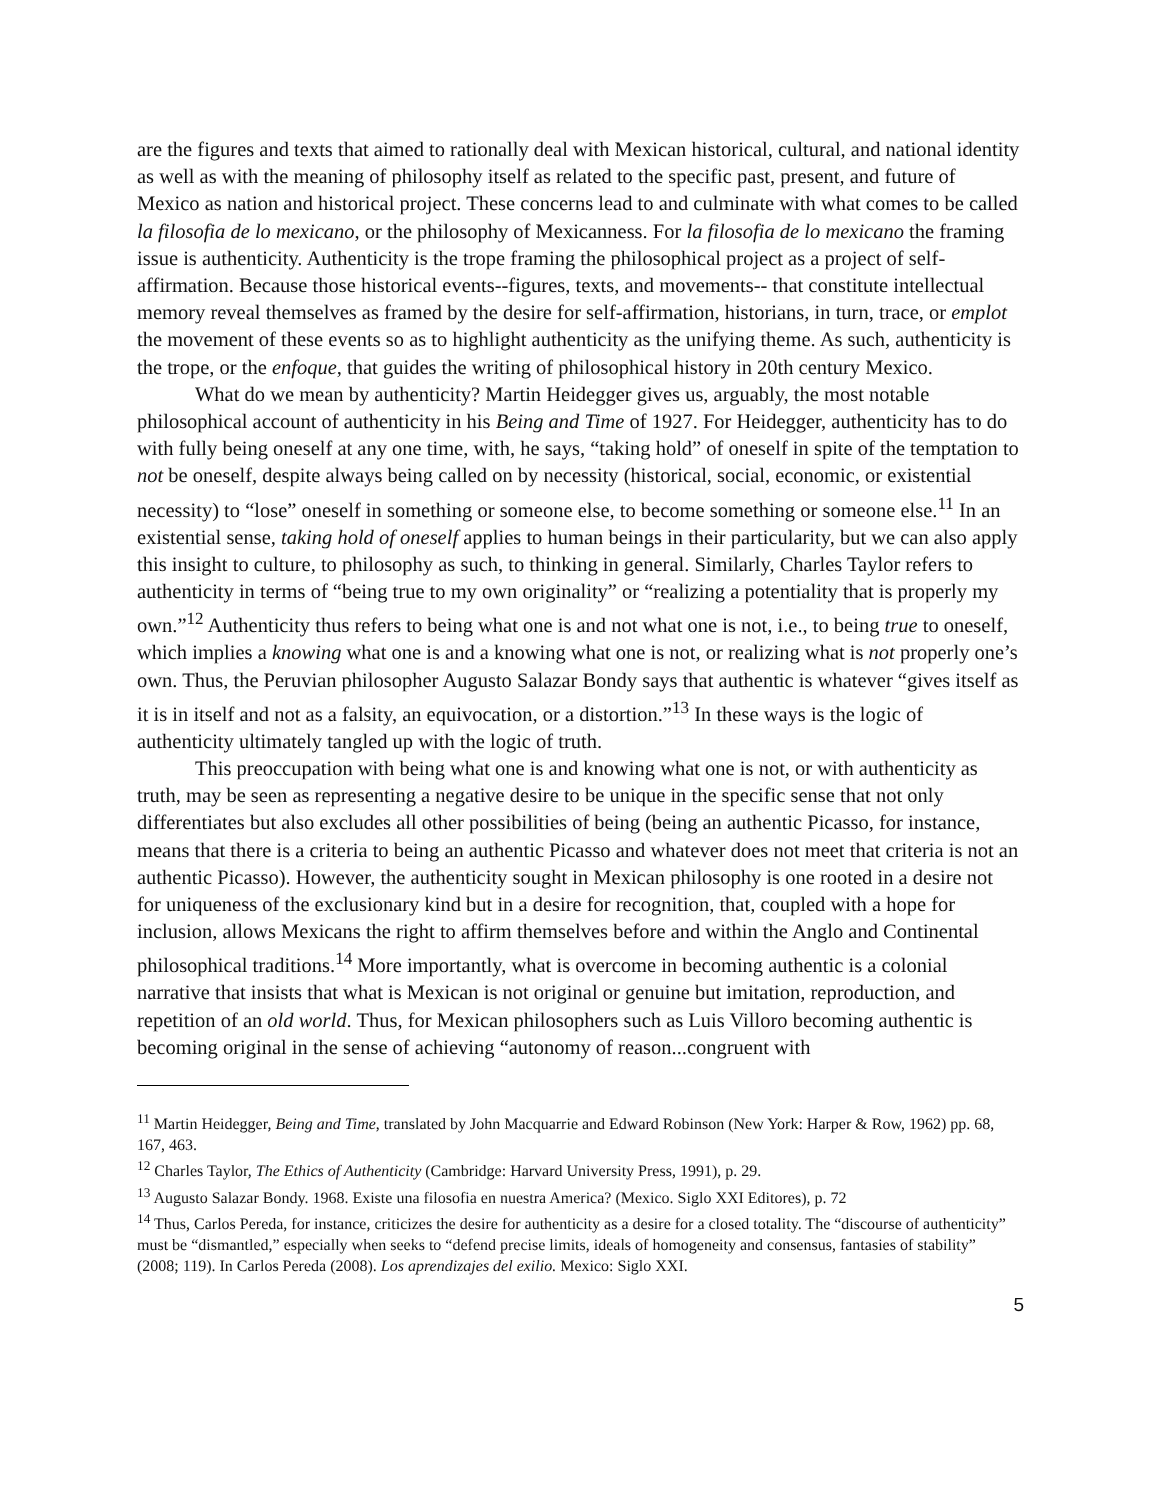are the figures and texts that aimed to rationally deal with Mexican historical, cultural, and national identity as well as with the meaning of philosophy itself as related to the specific past, present, and future of Mexico as nation and historical project. These concerns lead to and culminate with what comes to be called la filosofia de lo mexicano, or the philosophy of Mexicanness. For la filosofia de lo mexicano the framing issue is authenticity. Authenticity is the trope framing the philosophical project as a project of self-affirmation. Because those historical events--figures, texts, and movements-- that constitute intellectual memory reveal themselves as framed by the desire for self-affirmation, historians, in turn, trace, or emplot the movement of these events so as to highlight authenticity as the unifying theme. As such, authenticity is the trope, or the enfoque, that guides the writing of philosophical history in 20th century Mexico.
What do we mean by authenticity? Martin Heidegger gives us, arguably, the most notable philosophical account of authenticity in his Being and Time of 1927. For Heidegger, authenticity has to do with fully being oneself at any one time, with, he says, “taking hold” of oneself in spite of the temptation to not be oneself, despite always being called on by necessity (historical, social, economic, or existential necessity) to “lose” oneself in something or someone else, to become something or someone else.<sup>11</sup> In an existential sense, taking hold of oneself applies to human beings in their particularity, but we can also apply this insight to culture, to philosophy as such, to thinking in general. Similarly, Charles Taylor refers to authenticity in terms of “being true to my own originality” or “realizing a potentiality that is properly my own.”<sup>12</sup> Authenticity thus refers to being what one is and not what one is not, i.e., to being true to oneself, which implies a knowing what one is and a knowing what one is not, or realizing what is not properly one’s own. Thus, the Peruvian philosopher Augusto Salazar Bondy says that authentic is whatever “gives itself as it is in itself and not as a falsity, an equivocation, or a distortion.”<sup>13</sup> In these ways is the logic of authenticity ultimately tangled up with the logic of truth.
This preoccupation with being what one is and knowing what one is not, or with authenticity as truth, may be seen as representing a negative desire to be unique in the specific sense that not only differentiates but also excludes all other possibilities of being (being an authentic Picasso, for instance, means that there is a criteria to being an authentic Picasso and whatever does not meet that criteria is not an authentic Picasso). However, the authenticity sought in Mexican philosophy is one rooted in a desire not for uniqueness of the exclusionary kind but in a desire for recognition, that, coupled with a hope for inclusion, allows Mexicans the right to affirm themselves before and within the Anglo and Continental philosophical traditions.<sup>14</sup> More importantly, what is overcome in becoming authentic is a colonial narrative that insists that what is Mexican is not original or genuine but imitation, reproduction, and repetition of an old world. Thus, for Mexican philosophers such as Luis Villoro becoming authentic is becoming original in the sense of achieving “autonomy of reason...congruent with
<sup>11</sup> Martin Heidegger, Being and Time, translated by John Macquarrie and Edward Robinson (New York: Harper & Row, 1962) pp. 68, 167, 463.
<sup>12</sup> Charles Taylor, The Ethics of Authenticity (Cambridge: Harvard University Press, 1991), p. 29.
<sup>13</sup> Augusto Salazar Bondy. 1968. Existe una filosofia en nuestra America? (Mexico. Siglo XXI Editores), p. 72
<sup>14</sup> Thus, Carlos Pereda, for instance, criticizes the desire for authenticity as a desire for a closed totality. The “discourse of authenticity” must be “dismantled,” especially when seeks to “defend precise limits, ideals of homogeneity and consensus, fantasies of stability” (2008; 119). In Carlos Pereda (2008). Los aprendizajes del exilio. Mexico: Siglo XXI.
5